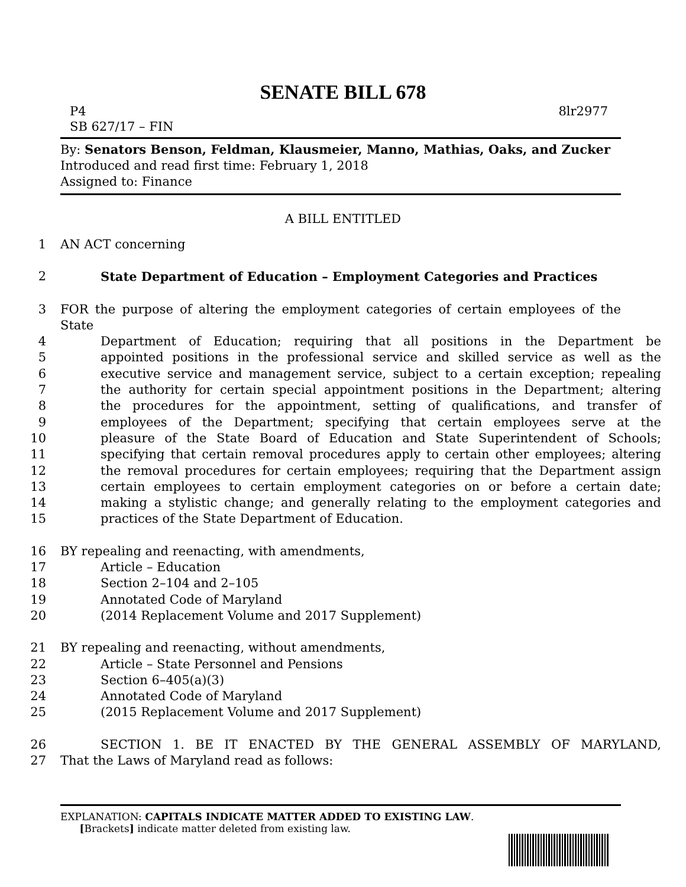SENATE BILL 678
P4 8lr2977
SB 627/17 – FIN
By: Senators Benson, Feldman, Klausmeier, Manno, Mathias, Oaks, and Zucker
Introduced and read first time: February 1, 2018
Assigned to: Finance
A BILL ENTITLED
1 AN ACT concerning
2 State Department of Education – Employment Categories and Practices
3 FOR the purpose of altering the employment categories of certain employees of the State
4 Department of Education; requiring that all positions in the Department be
5 appointed positions in the professional service and skilled service as well as the
6 executive service and management service, subject to a certain exception; repealing
7 the authority for certain special appointment positions in the Department; altering
8 the procedures for the appointment, setting of qualifications, and transfer of
9 employees of the Department; specifying that certain employees serve at the
10 pleasure of the State Board of Education and State Superintendent of Schools;
11 specifying that certain removal procedures apply to certain other employees; altering
12 the removal procedures for certain employees; requiring that the Department assign
13 certain employees to certain employment categories on or before a certain date;
14 making a stylistic change; and generally relating to the employment categories and
15 practices of the State Department of Education.
16 BY repealing and reenacting, with amendments,
17 Article – Education
18 Section 2–104 and 2–105
19 Annotated Code of Maryland
20 (2014 Replacement Volume and 2017 Supplement)
21 BY repealing and reenacting, without amendments,
22 Article – State Personnel and Pensions
23 Section 6–405(a)(3)
24 Annotated Code of Maryland
25 (2015 Replacement Volume and 2017 Supplement)
26 SECTION 1. BE IT ENACTED BY THE GENERAL ASSEMBLY OF MARYLAND,
27 That the Laws of Maryland read as follows:
EXPLANATION: CAPITALS INDICATE MATTER ADDED TO EXISTING LAW.
[Brackets] indicate matter deleted from existing law.